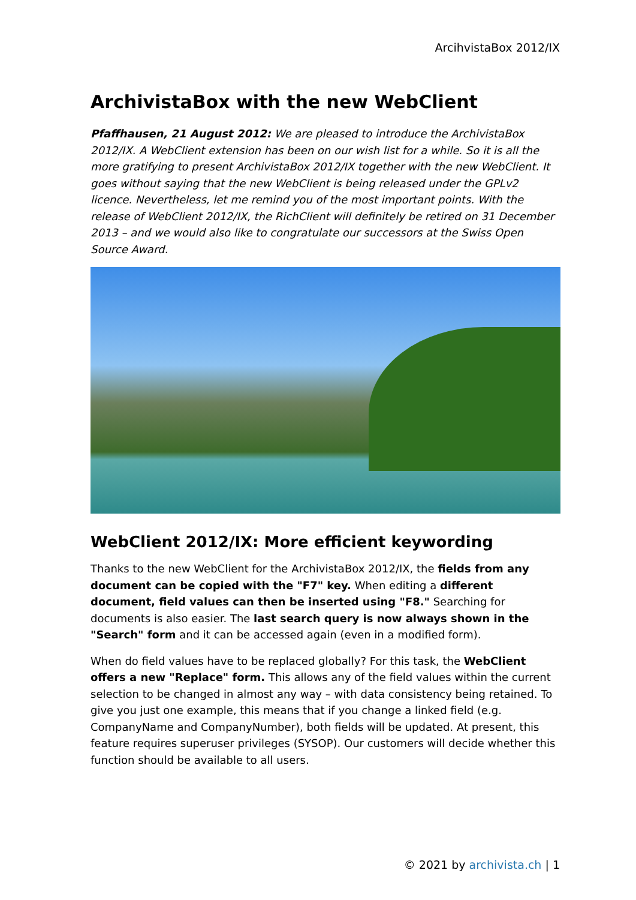ArcihvistaBox 2012/IX
ArchivistaBox with the new WebClient
Pfaffhausen, 21 August 2012: We are pleased to introduce the ArchivistaBox 2012/IX. A WebClient extension has been on our wish list for a while. So it is all the more gratifying to present ArchivistaBox 2012/IX together with the new WebClient. It goes without saying that the new WebClient is being released under the GPLv2 licence. Nevertheless, let me remind you of the most important points. With the release of WebClient 2012/IX, the RichClient will definitely be retired on 31 December 2013 – and we would also like to congratulate our successors at the Swiss Open Source Award.
WebClient 2012/IX: More efficient keywording
Thanks to the new WebClient for the ArchivistaBox 2012/IX, the fields from any document can be copied with the "F7" key. When editing a different document, field values can then be inserted using "F8." Searching for documents is also easier. The last search query is now always shown in the "Search" form and it can be accessed again (even in a modified form).
When do field values have to be replaced globally? For this task, the WebClient offers a new "Replace" form. This allows any of the field values within the current selection to be changed in almost any way – with data consistency being retained. To give you just one example, this means that if you change a linked field (e.g. CompanyName and CompanyNumber), both fields will be updated. At present, this feature requires superuser privileges (SYSOP). Our customers will decide whether this function should be available to all users.
© 2021 by archivista.ch | 1